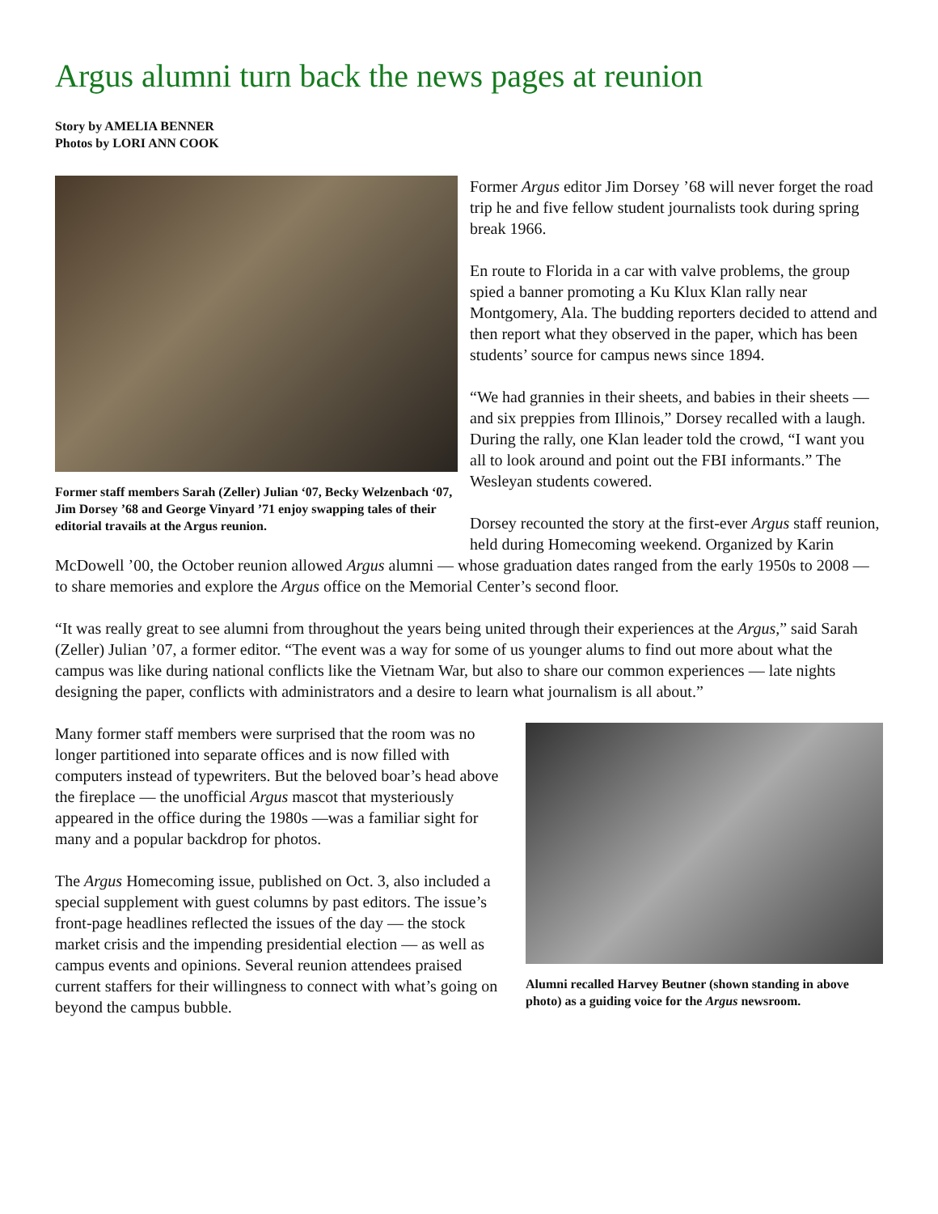Argus alumni turn back the news pages at reunion
Story by AMELIA BENNER
Photos by LORI ANN COOK
Former staff members Sarah (Zeller) Julian ‘07, Becky Welzenbach ‘07, Jim Dorsey ’68 and George Vinyard ’71 enjoy swapping tales of their editorial travails at the Argus reunion.
Former Argus editor Jim Dorsey ’68 will never forget the road trip he and five fellow student journalists took during spring break 1966.
En route to Florida in a car with valve problems, the group spied a banner promoting a Ku Klux Klan rally near Montgomery, Ala. The budding reporters decided to attend and then report what they observed in the paper, which has been students’ source for campus news since 1894.
“We had grannies in their sheets, and babies in their sheets — and six preppies from Illinois,” Dorsey recalled with a laugh. During the rally, one Klan leader told the crowd, “I want you all to look around and point out the FBI informants.” The Wesleyan students cowered.
Dorsey recounted the story at the first-ever Argus staff reunion, held during Homecoming weekend. Organized by Karin McDowell ’00, the October reunion allowed Argus alumni — whose graduation dates ranged from the early 1950s to 2008 — to share memories and explore the Argus office on the Memorial Center’s second floor.
“It was really great to see alumni from throughout the years being united through their experiences at the Argus,” said Sarah (Zeller) Julian ’07, a former editor. “The event was a way for some of us younger alums to find out more about what the campus was like during national conflicts like the Vietnam War, but also to share our common experiences — late nights designing the paper, conflicts with administrators and a desire to learn what journalism is all about.”
Alumni recalled Harvey Beutner (shown standing in above photo) as a guiding voice for the Argus newsroom.
Many former staff members were surprised that the room was no longer partitioned into separate offices and is now filled with computers instead of typewriters. But the beloved boar’s head above the fireplace — the unofficial Argus mascot that mysteriously appeared in the office during the 1980s —was a familiar sight for many and a popular backdrop for photos.
The Argus Homecoming issue, published on Oct. 3, also included a special supplement with guest columns by past editors. The issue’s front-page headlines reflected the issues of the day — the stock market crisis and the impending presidential election — as well as campus events and opinions. Several reunion attendees praised current staffers for their willingness to connect with what’s going on beyond the campus bubble.